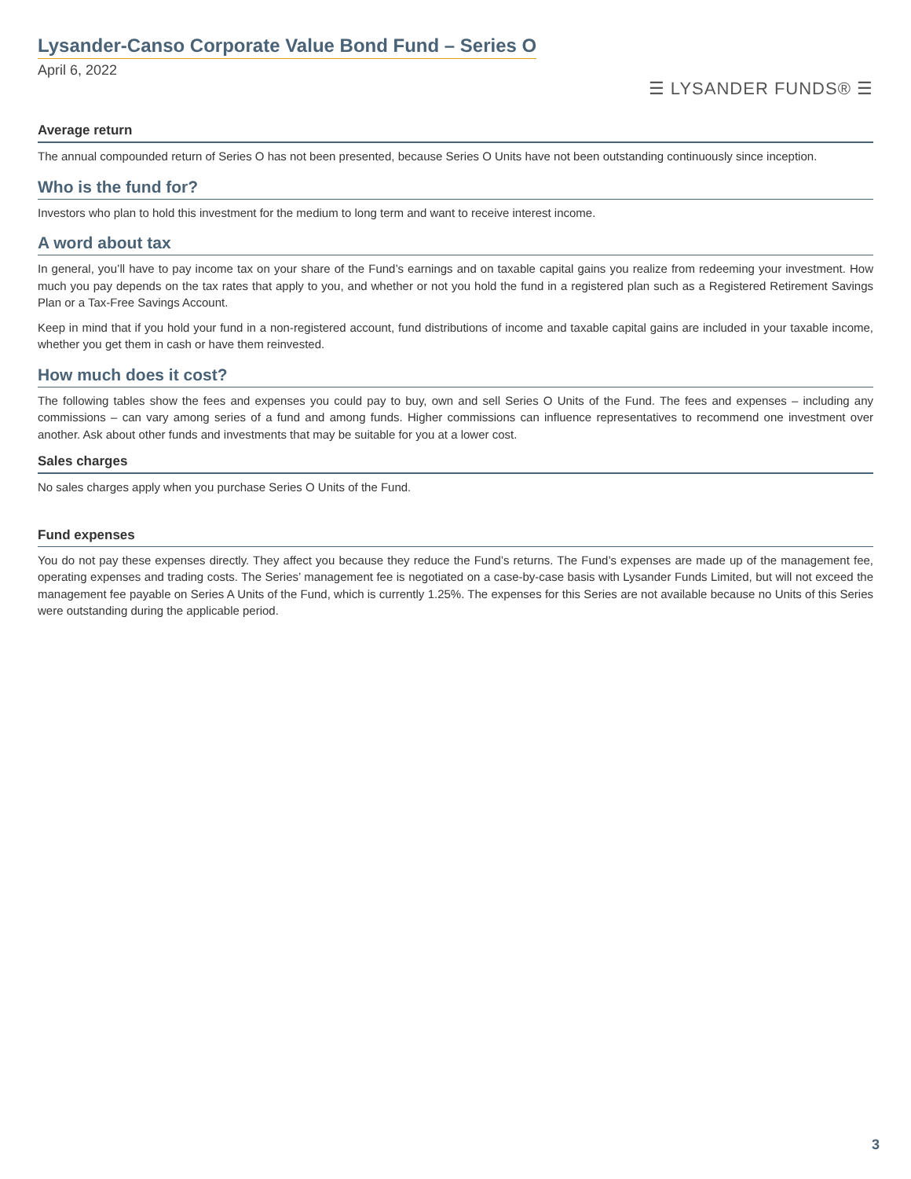Lysander-Canso Corporate Value Bond Fund – Series O
April 6, 2022
☰ LYSANDER FUNDS® ☰
Average return
The annual compounded return of Series O has not been presented, because Series O Units have not been outstanding continuously since inception.
Who is the fund for?
Investors who plan to hold this investment for the medium to long term and want to receive interest income.
A word about tax
In general, you’ll have to pay income tax on your share of the Fund’s earnings and on taxable capital gains you realize from redeeming your investment. How much you pay depends on the tax rates that apply to you, and whether or not you hold the fund in a registered plan such as a Registered Retirement Savings Plan or a Tax-Free Savings Account.
Keep in mind that if you hold your fund in a non-registered account, fund distributions of income and taxable capital gains are included in your taxable income, whether you get them in cash or have them reinvested.
How much does it cost?
The following tables show the fees and expenses you could pay to buy, own and sell Series O Units of the Fund. The fees and expenses – including any commissions – can vary among series of a fund and among funds. Higher commissions can influence representatives to recommend one investment over another. Ask about other funds and investments that may be suitable for you at a lower cost.
Sales charges
No sales charges apply when you purchase Series O Units of the Fund.
Fund expenses
You do not pay these expenses directly. They affect you because they reduce the Fund’s returns. The Fund’s expenses are made up of the management fee, operating expenses and trading costs. The Series’ management fee is negotiated on a case-by-case basis with Lysander Funds Limited, but will not exceed the management fee payable on Series A Units of the Fund, which is currently 1.25%. The expenses for this Series are not available because no Units of this Series were outstanding during the applicable period.
3